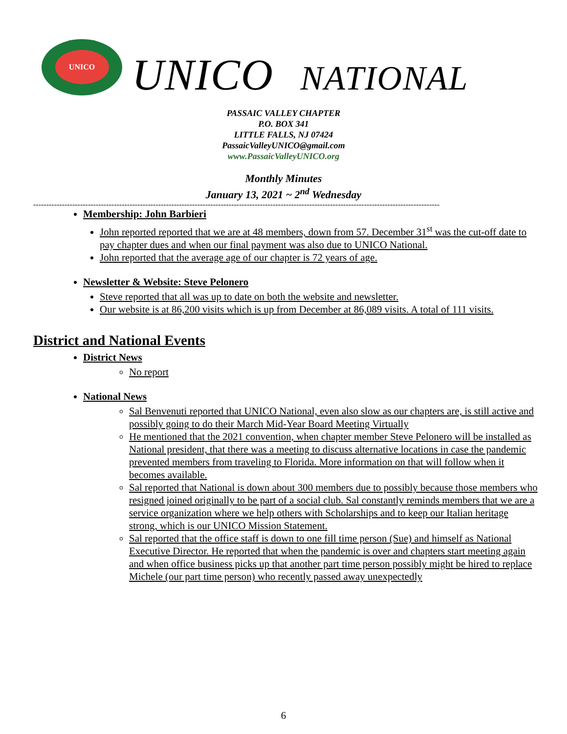UNICO
UNICO NATIONAL
PASSAIC VALLEY CHAPTER
P.O. BOX 341
LITTLE FALLS, NJ 07424
PassaicValleyUNICO@gmail.com
www.PassaicValleyUNICO.org
Monthly Minutes
January 13, 2021 ~ 2<sup>nd</sup> Wednesday
------------------------------------------------------------------------------------------------------------------------------------------------------------
Membership: John Barbieri
John reported reported that we are at 48 members, down from 57. December 31<sup>st</sup> was the cut-off date to pay chapter dues and when our final payment was also due to UNICO National.
John reported that the average age of our chapter is 72 years of age.
Newsletter & Website: Steve Pelonero
Steve reported that all was up to date on both the website and newsletter.
Our website is at 86,200 visits which is up from December at 86,089 visits. A total of 111 visits.
District and National Events
District News
No report
National News
Sal Benvenuti reported that UNICO National, even also slow as our chapters are, is still active and possibly going to do their March Mid-Year Board Meeting Virtually
He mentioned that the 2021 convention, when chapter member Steve Pelonero will be installed as National president, that there was a meeting to discuss alternative locations in case the pandemic prevented members from traveling to Florida. More information on that will follow when it becomes available.
Sal reported that National is down about 300 members due to possibly because those members who resigned joined originally to be part of a social club. Sal constantly reminds members that we are a service organization where we help others with Scholarships and to keep our Italian heritage strong, which is our UNICO Mission Statement.
Sal reported that the office staff is down to one fill time person (Sue) and himself as National Executive Director. He reported that when the pandemic is over and chapters start meeting again and when office business picks up that another part time person possibly might be hired to replace Michele (our part time person) who recently passed away unexpectedly
6